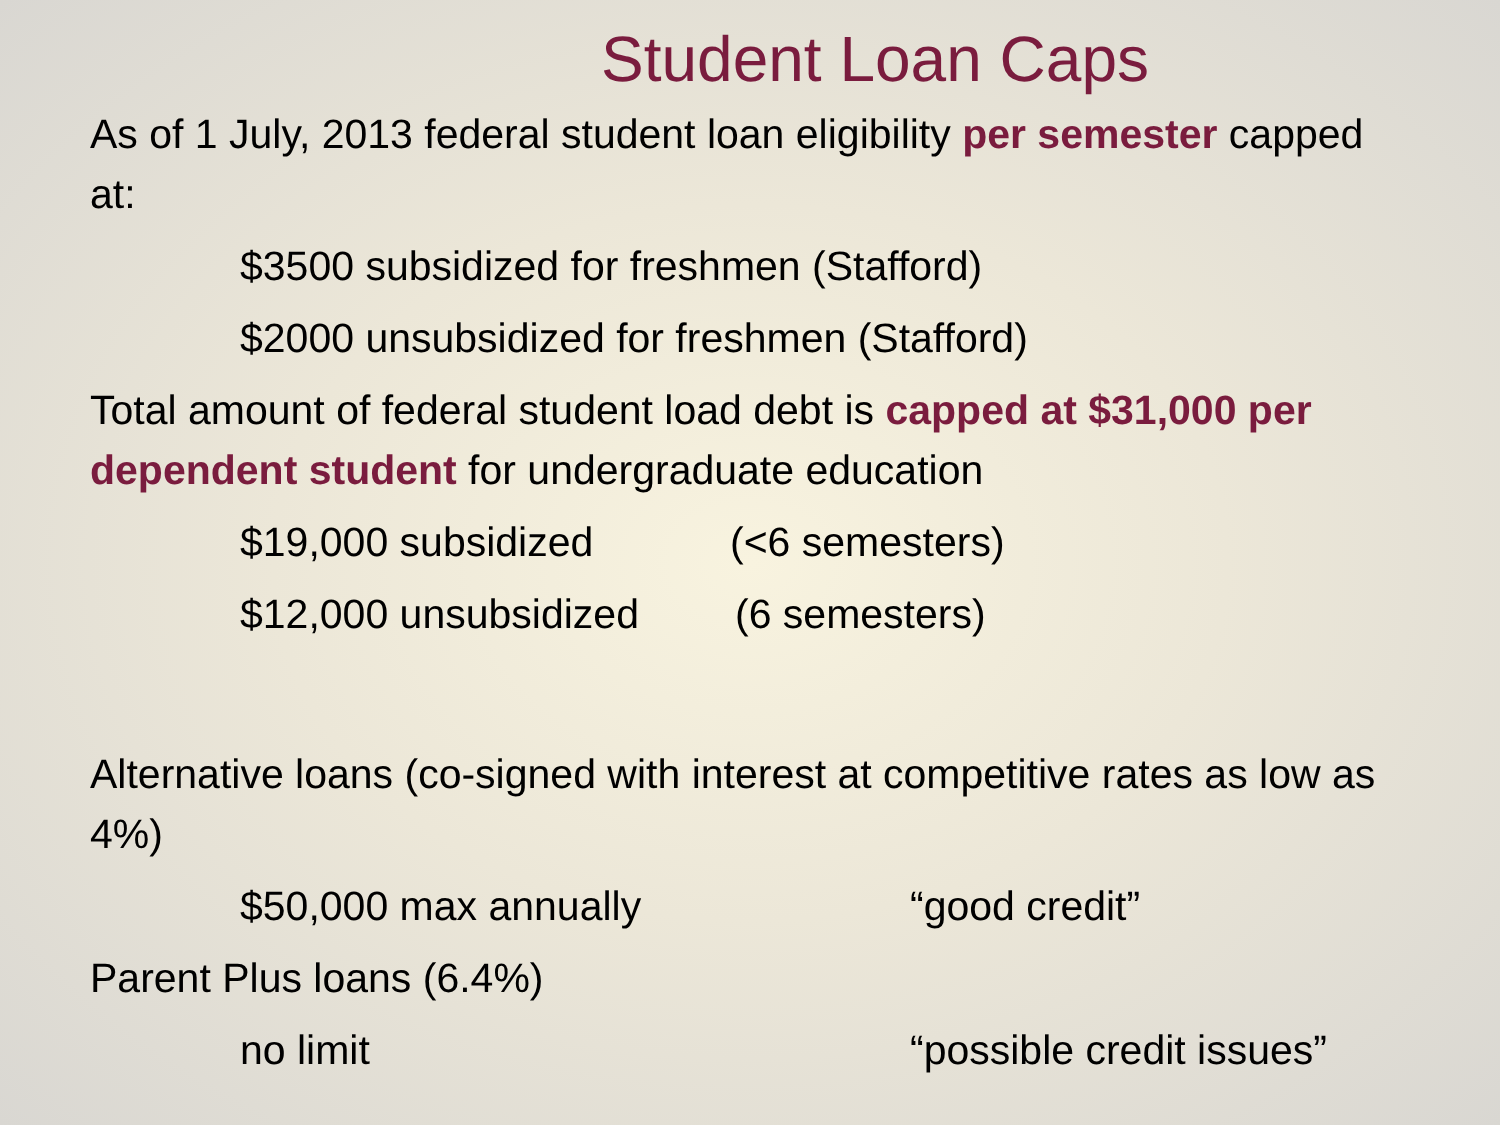Student Loan Caps
As of 1 July, 2013 federal student loan eligibility per semester capped at:
$3500 subsidized for freshmen (Stafford)
$2000 unsubsidized for freshmen (Stafford)
Total amount of federal student load debt is capped at $31,000 per dependent student for undergraduate education
$19,000 subsidized (<6 semesters)
$12,000 unsubsidized (6 semesters)
Alternative loans (co-signed with interest at competitive rates as low as 4%)
$50,000 max annually “good credit”
Parent Plus loans (6.4%)
no limit “possible credit issues”